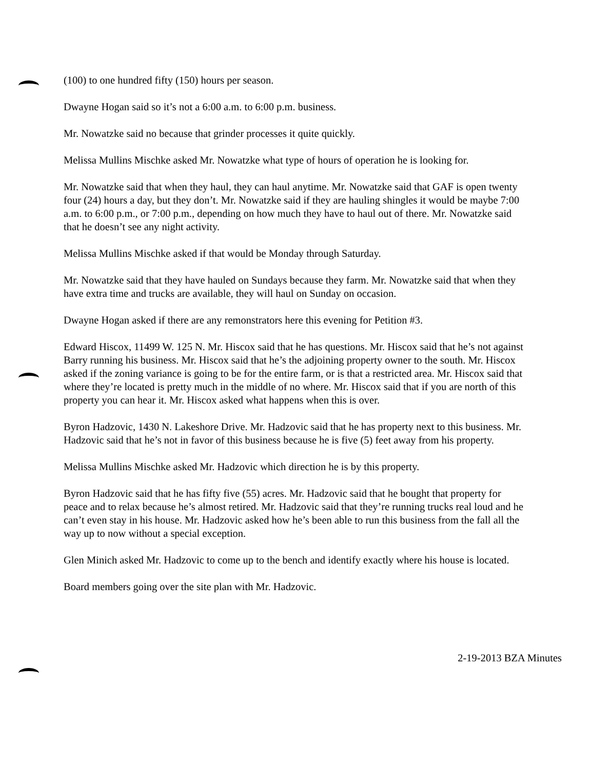(100) to one hundred fifty (150) hours per season.
Dwayne Hogan said so it’s not a 6:00 a.m. to 6:00 p.m. business.
Mr. Nowatzke said no because that grinder processes it quite quickly.
Melissa Mullins Mischke asked Mr. Nowatzke what type of hours of operation he is looking for.
Mr. Nowatzke said that when they haul, they can haul anytime. Mr. Nowatzke said that GAF is open twenty four (24) hours a day, but they don’t. Mr. Nowatzke said if they are hauling shingles it would be maybe 7:00 a.m. to 6:00 p.m., or 7:00 p.m., depending on how much they have to haul out of there. Mr. Nowatzke said that he doesn’t see any night activity.
Melissa Mullins Mischke asked if that would be Monday through Saturday.
Mr. Nowatzke said that they have hauled on Sundays because they farm. Mr. Nowatzke said that when they have extra time and trucks are available, they will haul on Sunday on occasion.
Dwayne Hogan asked if there are any remonstrators here this evening for Petition #3.
Edward Hiscox, 11499 W. 125 N. Mr. Hiscox said that he has questions. Mr. Hiscox said that he’s not against Barry running his business. Mr. Hiscox said that he’s the adjoining property owner to the south. Mr. Hiscox asked if the zoning variance is going to be for the entire farm, or is that a restricted area. Mr. Hiscox said that where they’re located is pretty much in the middle of no where. Mr. Hiscox said that if you are north of this property you can hear it. Mr. Hiscox asked what happens when this is over.
Byron Hadzovic, 1430 N. Lakeshore Drive. Mr. Hadzovic said that he has property next to this business. Mr. Hadzovic said that he’s not in favor of this business because he is five (5) feet away from his property.
Melissa Mullins Mischke asked Mr. Hadzovic which direction he is by this property.
Byron Hadzovic said that he has fifty five (55) acres. Mr. Hadzovic said that he bought that property for peace and to relax because he’s almost retired. Mr. Hadzovic said that they’re running trucks real loud and he can’t even stay in his house. Mr. Hadzovic asked how he’s been able to run this business from the fall all the way up to now without a special exception.
Glen Minich asked Mr. Hadzovic to come up to the bench and identify exactly where his house is located.
Board members going over the site plan with Mr. Hadzovic.
2-19-2013 BZA Minutes